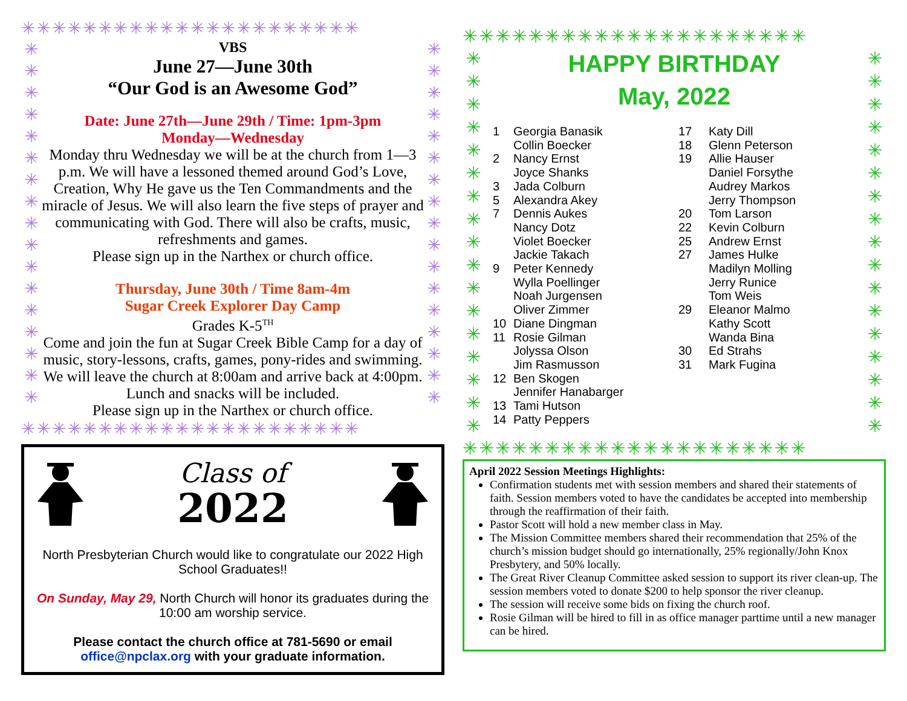✳✳✳✳✳✳✳✳✳✳✳✳✳✳✳✳✳✳✳✳✳✳
✳
✳
✳
✳
✳
✳
✳
✳
✳
✳
✳
✳
✳
✳
✳
✳
✳
VBS
June 27—June 30th
“Our God is an Awesome God”
Date: June 27th—June 29th / Time: 1pm-3pm
Monday—Wednesday
Monday thru Wednesday we will be at the church from 1—3 p.m. We will have a lessoned themed around God’s Love, Creation, Why He gave us the Ten Commandments and the miracle of Jesus. We will also learn the five steps of prayer and communicating with God. There will also be crafts, music, refreshments and games.
Please sign up in the Narthex or church office.
Thursday, June 30th / Time 8am-4m
Sugar Creek Explorer Day Camp
Grades K-5<sup>TH</sup>
Come and join the fun at Sugar Creek Bible Camp for a day of music, story-lessons, crafts, games, pony-rides and swimming. We will leave the church at 8:00am and arrive back at 4:00pm. Lunch and snacks will be included.
Please sign up in the Narthex or church office.
✳
✳
✳
✳
✳
✳
✳
✳
✳
✳
✳
✳
✳
✳
✳
✳
✳
✳✳✳✳✳✳✳✳✳✳✳✳✳✳✳✳✳✳✳✳✳✳
Class of
2022
North Presbyterian Church would like to congratulate our 2022 High School Graduates!!
On Sunday, May 29, North Church will honor its graduates during the 10:00 am worship service.
Please contact the church office at 781-5690 or email office@npclax.org with your graduate information.
✳✳✳✳✳✳✳✳✳✳✳✳✳✳✳✳✳✳✳✳✳
✳
✳
✳
✳
✳
✳
✳
✳
✳
✳
✳
✳
✳
✳
✳
✳
✳
HAPPY BIRTHDAY
May, 2022
1 Georgia Banasik
Collin Boecker
2 Nancy Ernst
Joyce Shanks
3 Jada Colburn
5 Alexandra Akey
7 Dennis Aukes
Nancy Dotz
Violet Boecker
Jackie Takach
9 Peter Kennedy
Wylla Poellinger
Noah Jurgensen
Oliver Zimmer
10 Diane Dingman
11 Rosie Gilman
Jolyssa Olson
Jim Rasmusson
12 Ben Skogen
Jennifer Hanabarger
13 Tami Hutson
14 Patty Peppers
17 Katy Dill
18 Glenn Peterson
19 Allie Hauser
Daniel Forsythe
Audrey Markos
Jerry Thompson
20 Tom Larson
22 Kevin Colburn
25 Andrew Ernst
27 James Hulke
Madilyn Molling
Jerry Runice
Tom Weis
29 Eleanor Malmo
Kathy Scott
Wanda Bina
30 Ed Strahs
31 Mark Fugina
✳
✳
✳
✳
✳
✳
✳
✳
✳
✳
✳
✳
✳
✳
✳
✳
✳
✳✳✳✳✳✳✳✳✳✳✳✳✳✳✳✳✳✳✳✳✳
April 2022 Session Meetings Highlights:
Confirmation students met with session members and shared their statements of faith. Session members voted to have the candidates be accepted into membership through the reaffirmation of their faith.
Pastor Scott will hold a new member class in May.
The Mission Committee members shared their recommendation that 25% of the church’s mission budget should go internationally, 25% regionally/John Knox Presbytery, and 50% locally.
The Great River Cleanup Committee asked session to support its river clean-up. The session members voted to donate $200 to help sponsor the river cleanup.
The session will receive some bids on fixing the church roof.
Rosie Gilman will be hired to fill in as office manager parttime until a new manager can be hired.